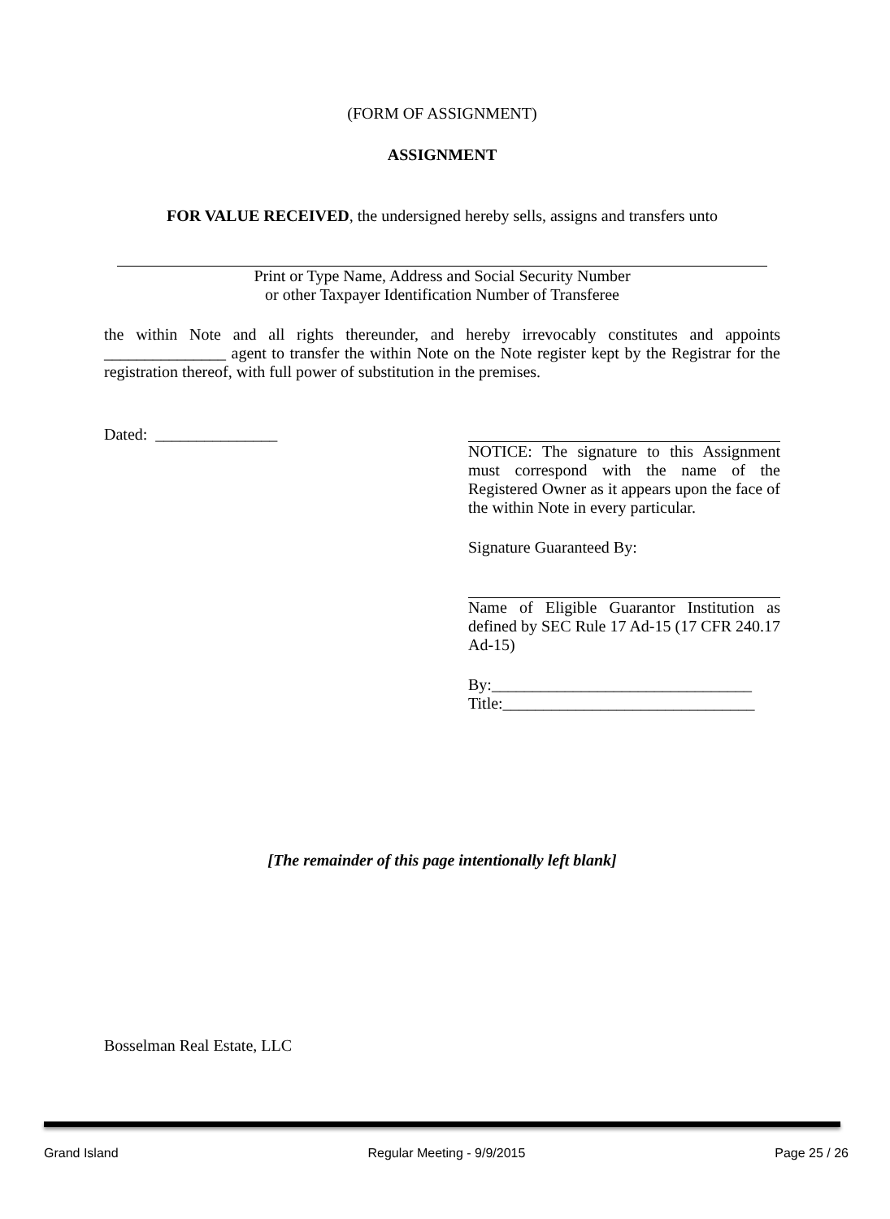(FORM OF ASSIGNMENT)
ASSIGNMENT
FOR VALUE RECEIVED, the undersigned hereby sells, assigns and transfers unto
Print or Type Name, Address and Social Security Number
or other Taxpayer Identification Number of Transferee
the within Note and all rights thereunder, and hereby irrevocably constitutes and appoints _______________ agent to transfer the within Note on the Note register kept by the Registrar for the registration thereof, with full power of substitution in the premises.
Dated: _______________ NOTICE: The signature to this Assignment must correspond with the name of the Registered Owner as it appears upon the face of the within Note in every particular.
Signature Guaranteed By:
Name of Eligible Guarantor Institution as defined by SEC Rule 17 Ad-15 (17 CFR 240.17 Ad-15)
By:________________________________
Title:_______________________________
[The remainder of this page intentionally left blank]
Bosselman Real Estate, LLC
Grand Island Regular Meeting - 9/9/2015 Page 25 / 26